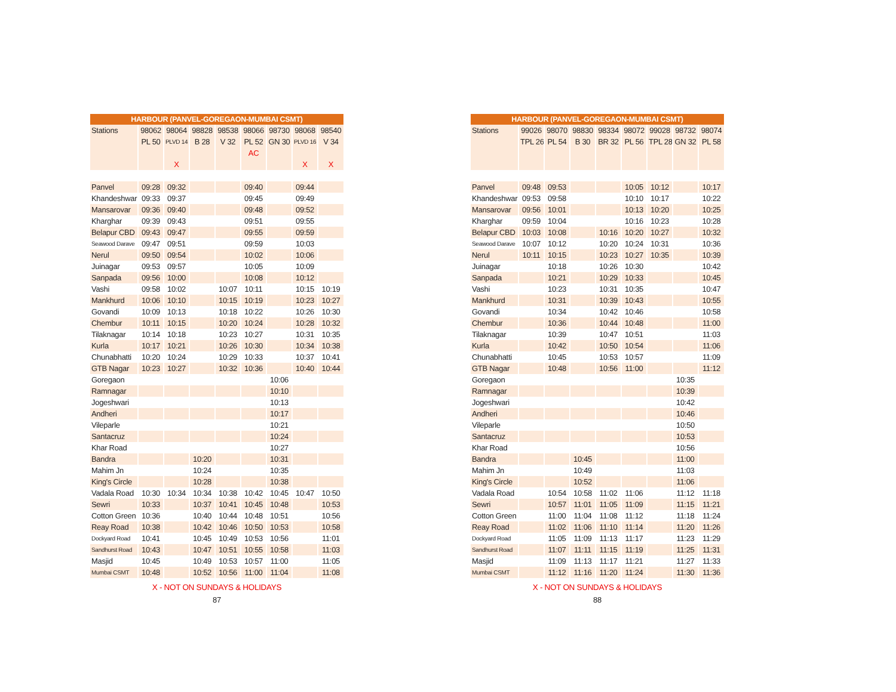| HARBOUR (PANVEL-GOREGAON-MUMBAI CSMT) | | | | | | | | |
| --- | --- | --- | --- | --- | --- | --- | --- | --- |
| Stations | 98062 | 98064 | 98828 | 98538 | 98066 | 98730 | 98068 | 98540 |
| | PL 50 | PLVD 14 | B 28 | V 32 | PL 52 | GN 30 | PLVD 16 | V 34 |
| | | | | | AC | | | |
| | | X | | | | | X | X |
| Panvel | 09:28 | 09:32 | | | 09:40 | | 09:44 | |
| Khandeshwar | 09:33 | 09:37 | | | 09:45 | | 09:49 | |
| Mansarovar | 09:36 | 09:40 | | | 09:48 | | 09:52 | |
| Kharghar | 09:39 | 09:43 | | | 09:51 | | 09:55 | |
| Belapur CBD | 09:43 | 09:47 | | | 09:55 | | 09:59 | |
| Seawood Darave | 09:47 | 09:51 | | | 09:59 | | 10:03 | |
| Nerul | 09:50 | 09:54 | | | 10:02 | | 10:06 | |
| Juinagar | 09:53 | 09:57 | | | 10:05 | | 10:09 | |
| Sanpada | 09:56 | 10:00 | | | 10:08 | | 10:12 | |
| Vashi | 09:58 | 10:02 | | 10:07 | 10:11 | | 10:15 | 10:19 |
| Mankhurd | 10:06 | 10:10 | | 10:15 | 10:19 | | 10:23 | 10:27 |
| Govandi | 10:09 | 10:13 | | 10:18 | 10:22 | | 10:26 | 10:30 |
| Chembur | 10:11 | 10:15 | | 10:20 | 10:24 | | 10:28 | 10:32 |
| Tilaknagar | 10:14 | 10:18 | | 10:23 | 10:27 | | 10:31 | 10:35 |
| Kurla | 10:17 | 10:21 | | 10:26 | 10:30 | | 10:34 | 10:38 |
| Chunabhatti | 10:20 | 10:24 | | 10:29 | 10:33 | | 10:37 | 10:41 |
| GTB Nagar | 10:23 | 10:27 | | 10:32 | 10:36 | | 10:40 | 10:44 |
| Goregaon | | | | | | 10:06 | | |
| Ramnagar | | | | | | 10:10 | | |
| Jogeshwari | | | | | | 10:13 | | |
| Andheri | | | | | | 10:17 | | |
| Vileparle | | | | | | 10:21 | | |
| Santacruz | | | | | | 10:24 | | |
| Khar Road | | | | | | 10:27 | | |
| Bandra | | | 10:20 | | | 10:31 | | |
| Mahim Jn | | | 10:24 | | | 10:35 | | |
| King's Circle | | | 10:28 | | | 10:38 | | |
| Vadala Road | 10:30 | 10:34 | 10:34 | 10:38 | 10:42 | 10:45 | 10:47 | 10:50 |
| Sewri | 10:33 | | 10:37 | 10:41 | 10:45 | 10:48 | | 10:53 |
| Cotton Green | 10:36 | | 10:40 | 10:44 | 10:48 | 10:51 | | 10:56 |
| Reay Road | 10:38 | | 10:42 | 10:46 | 10:50 | 10:53 | | 10:58 |
| Dockyard Road | 10:41 | | 10:45 | 10:49 | 10:53 | 10:56 | | 11:01 |
| Sandhurst Road | 10:43 | | 10:47 | 10:51 | 10:55 | 10:58 | | 11:03 |
| Masjid | 10:45 | | 10:49 | 10:53 | 10:57 | 11:00 | | 11:05 |
| Mumbai CSMT | 10:48 | | 10:52 | 10:56 | 11:00 | 11:04 | | 11:08 |
X - NOT ON SUNDAYS & HOLIDAYS
87
| HARBOUR (PANVEL-GOREGAON-MUMBAI CSMT) | | | | | | | | |
| --- | --- | --- | --- | --- | --- | --- | --- | --- |
| Stations | 99026 | 98070 | 98830 | 98334 | 98072 | 99028 | 98732 | 98074 |
| | TPL 26 | PL 54 | B 30 | BR 32 | PL 56 | TPL 28 | GN 32 | PL 58 |
| Panvel | 09:48 | 09:53 | | | 10:05 | 10:12 | | 10:17 |
| Khandeshwar | 09:53 | 09:58 | | | 10:10 | 10:17 | | 10:22 |
| Mansarovar | 09:56 | 10:01 | | | 10:13 | 10:20 | | 10:25 |
| Kharghar | 09:59 | 10:04 | | | 10:16 | 10:23 | | 10:28 |
| Belapur CBD | 10:03 | 10:08 | | 10:16 | 10:20 | 10:27 | | 10:32 |
| Seawood Darave | 10:07 | 10:12 | | 10:20 | 10:24 | 10:31 | | 10:36 |
| Nerul | 10:11 | 10:15 | | 10:23 | 10:27 | 10:35 | | 10:39 |
| Juinagar | | 10:18 | | 10:26 | 10:30 | | | 10:42 |
| Sanpada | | 10:21 | | 10:29 | 10:33 | | | 10:45 |
| Vashi | | 10:23 | | 10:31 | 10:35 | | | 10:47 |
| Mankhurd | | 10:31 | | 10:39 | 10:43 | | | 10:55 |
| Govandi | | 10:34 | | 10:42 | 10:46 | | | 10:58 |
| Chembur | | 10:36 | | 10:44 | 10:48 | | | 11:00 |
| Tilaknagar | | 10:39 | | 10:47 | 10:51 | | | 11:03 |
| Kurla | | 10:42 | | 10:50 | 10:54 | | | 11:06 |
| Chunabhatti | | 10:45 | | 10:53 | 10:57 | | | 11:09 |
| GTB Nagar | | 10:48 | | 10:56 | 11:00 | | | 11:12 |
| Goregaon | | | | | | | 10:35 | |
| Ramnagar | | | | | | | 10:39 | |
| Jogeshwari | | | | | | | 10:42 | |
| Andheri | | | | | | | 10:46 | |
| Vileparle | | | | | | | 10:50 | |
| Santacruz | | | | | | | 10:53 | |
| Khar Road | | | | | | | 10:56 | |
| Bandra | | | 10:45 | | | | 11:00 | |
| Mahim Jn | | | 10:49 | | | | 11:03 | |
| King's Circle | | | 10:52 | | | | 11:06 | |
| Vadala Road | | 10:54 | 10:58 | 11:02 | 11:06 | | 11:12 | 11:18 |
| Sewri | | 10:57 | 11:01 | 11:05 | 11:09 | | 11:15 | 11:21 |
| Cotton Green | | 11:00 | 11:04 | 11:08 | 11:12 | | 11:18 | 11:24 |
| Reay Road | | 11:02 | 11:06 | 11:10 | 11:14 | | 11:20 | 11:26 |
| Dockyard Road | | 11:05 | 11:09 | 11:13 | 11:17 | | 11:23 | 11:29 |
| Sandhurst Road | | 11:07 | 11:11 | 11:15 | 11:19 | | 11:25 | 11:31 |
| Masjid | | 11:09 | 11:13 | 11:17 | 11:21 | | 11:27 | 11:33 |
| Mumbai CSMT | | 11:12 | 11:16 | 11:20 | 11:24 | | 11:30 | 11:36 |
X - NOT ON SUNDAYS & HOLIDAYS
88